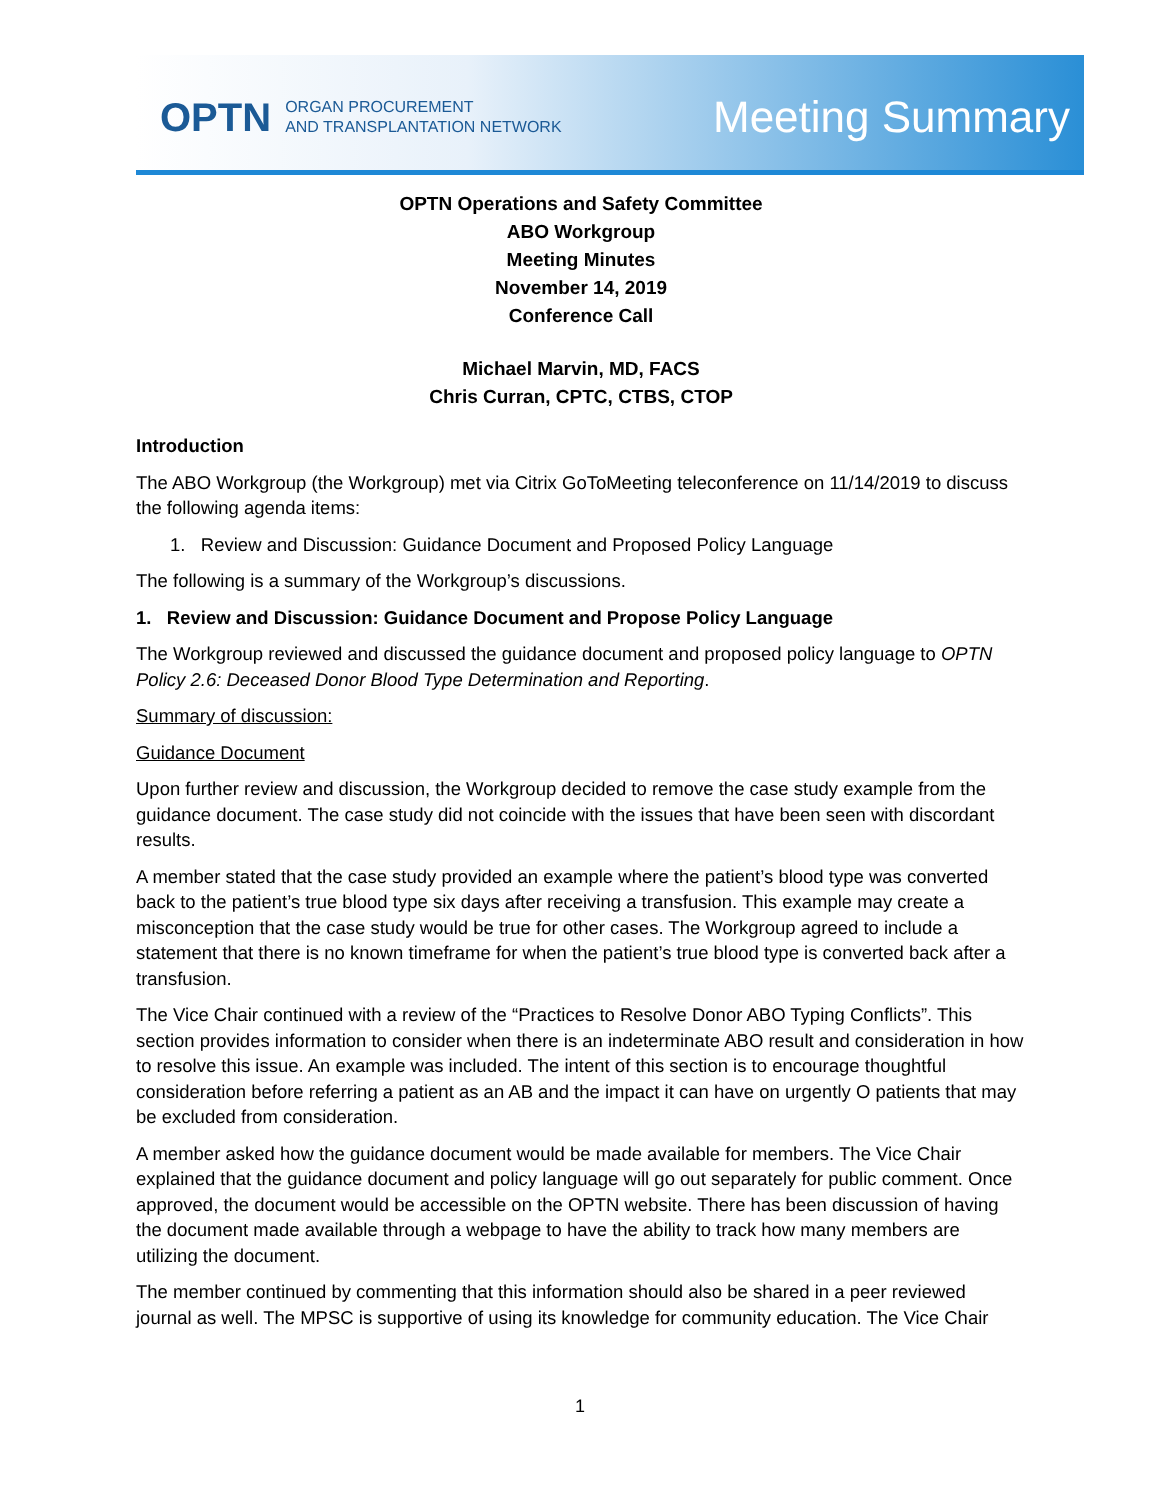OPTN ORGAN PROCUREMENT
AND TRANSPLANTATION NETWORK
Meeting Summary
OPTN Operations and Safety Committee
ABO Workgroup
Meeting Minutes
November 14, 2019
Conference Call
Michael Marvin, MD, FACS
Chris Curran, CPTC, CTBS, CTOP
Introduction
The ABO Workgroup (the Workgroup) met via Citrix GoToMeeting teleconference on 11/14/2019 to discuss the following agenda items:
1. Review and Discussion: Guidance Document and Proposed Policy Language
The following is a summary of the Workgroup’s discussions.
1. Review and Discussion: Guidance Document and Propose Policy Language
The Workgroup reviewed and discussed the guidance document and proposed policy language to OPTN Policy 2.6: Deceased Donor Blood Type Determination and Reporting.
Summary of discussion:
Guidance Document
Upon further review and discussion, the Workgroup decided to remove the case study example from the guidance document. The case study did not coincide with the issues that have been seen with discordant results.
A member stated that the case study provided an example where the patient’s blood type was converted back to the patient’s true blood type six days after receiving a transfusion. This example may create a misconception that the case study would be true for other cases. The Workgroup agreed to include a statement that there is no known timeframe for when the patient’s true blood type is converted back after a transfusion.
The Vice Chair continued with a review of the “Practices to Resolve Donor ABO Typing Conflicts”. This section provides information to consider when there is an indeterminate ABO result and consideration in how to resolve this issue. An example was included. The intent of this section is to encourage thoughtful consideration before referring a patient as an AB and the impact it can have on urgently O patients that may be excluded from consideration.
A member asked how the guidance document would be made available for members. The Vice Chair explained that the guidance document and policy language will go out separately for public comment. Once approved, the document would be accessible on the OPTN website. There has been discussion of having the document made available through a webpage to have the ability to track how many members are utilizing the document.
The member continued by commenting that this information should also be shared in a peer reviewed journal as well. The MPSC is supportive of using its knowledge for community education. The Vice Chair
1